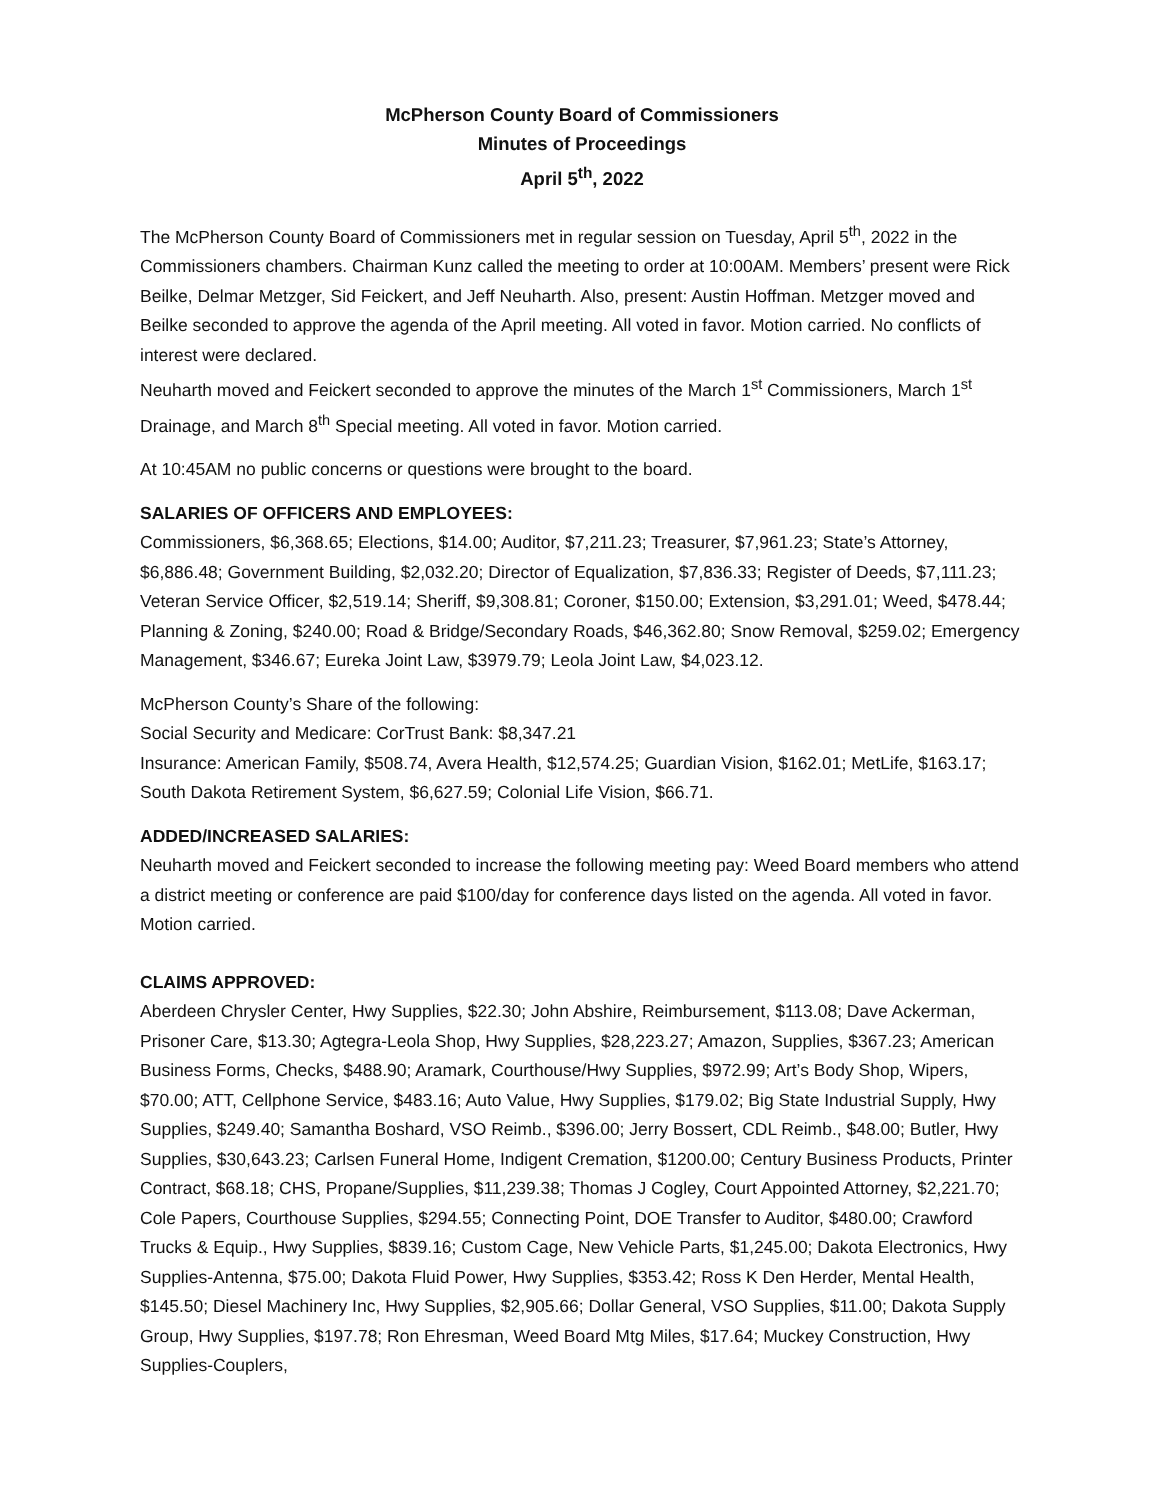McPherson County Board of Commissioners
Minutes of Proceedings
April 5<sup>th</sup>, 2022
The McPherson County Board of Commissioners met in regular session on Tuesday, April 5<sup>th</sup>, 2022 in the Commissioners chambers. Chairman Kunz called the meeting to order at 10:00AM. Members’ present were Rick Beilke, Delmar Metzger, Sid Feickert, and Jeff Neuharth. Also, present: Austin Hoffman. Metzger moved and Beilke seconded to approve the agenda of the April meeting. All voted in favor. Motion carried. No conflicts of interest were declared.
Neuharth moved and Feickert seconded to approve the minutes of the March 1<sup>st</sup> Commissioners, March 1<sup>st</sup> Drainage, and March 8<sup>th</sup> Special meeting. All voted in favor. Motion carried.
At 10:45AM no public concerns or questions were brought to the board.
SALARIES OF OFFICERS AND EMPLOYEES:
Commissioners, $6,368.65; Elections, $14.00; Auditor, $7,211.23; Treasurer, $7,961.23; State’s Attorney, $6,886.48; Government Building, $2,032.20; Director of Equalization, $7,836.33; Register of Deeds, $7,111.23; Veteran Service Officer, $2,519.14; Sheriff, $9,308.81; Coroner, $150.00; Extension, $3,291.01; Weed, $478.44; Planning & Zoning, $240.00; Road & Bridge/Secondary Roads, $46,362.80; Snow Removal, $259.02; Emergency Management, $346.67; Eureka Joint Law, $3979.79; Leola Joint Law, $4,023.12.
McPherson County’s Share of the following:
Social Security and Medicare: CorTrust Bank: $8,347.21
Insurance: American Family, $508.74, Avera Health, $12,574.25; Guardian Vision, $162.01; MetLife, $163.17; South Dakota Retirement System, $6,627.59; Colonial Life Vision, $66.71.
ADDED/INCREASED SALARIES:
Neuharth moved and Feickert seconded to increase the following meeting pay: Weed Board members who attend a district meeting or conference are paid $100/day for conference days listed on the agenda. All voted in favor. Motion carried.
CLAIMS APPROVED:
Aberdeen Chrysler Center, Hwy Supplies, $22.30; John Abshire, Reimbursement, $113.08; Dave Ackerman, Prisoner Care, $13.30; Agtegra-Leola Shop, Hwy Supplies, $28,223.27; Amazon, Supplies, $367.23; American Business Forms, Checks, $488.90; Aramark, Courthouse/Hwy Supplies, $972.99; Art’s Body Shop, Wipers, $70.00; ATT, Cellphone Service, $483.16; Auto Value, Hwy Supplies, $179.02; Big State Industrial Supply, Hwy Supplies, $249.40; Samantha Boshard, VSO Reimb., $396.00; Jerry Bossert, CDL Reimb., $48.00; Butler, Hwy Supplies, $30,643.23; Carlsen Funeral Home, Indigent Cremation, $1200.00; Century Business Products, Printer Contract, $68.18; CHS, Propane/Supplies, $11,239.38; Thomas J Cogley, Court Appointed Attorney, $2,221.70; Cole Papers, Courthouse Supplies, $294.55; Connecting Point, DOE Transfer to Auditor, $480.00; Crawford Trucks & Equip., Hwy Supplies, $839.16; Custom Cage, New Vehicle Parts, $1,245.00; Dakota Electronics, Hwy Supplies-Antenna, $75.00; Dakota Fluid Power, Hwy Supplies, $353.42; Ross K Den Herder, Mental Health, $145.50; Diesel Machinery Inc, Hwy Supplies, $2,905.66; Dollar General, VSO Supplies, $11.00; Dakota Supply Group, Hwy Supplies, $197.78; Ron Ehresman, Weed Board Mtg Miles, $17.64; Muckey Construction, Hwy Supplies-Couplers,